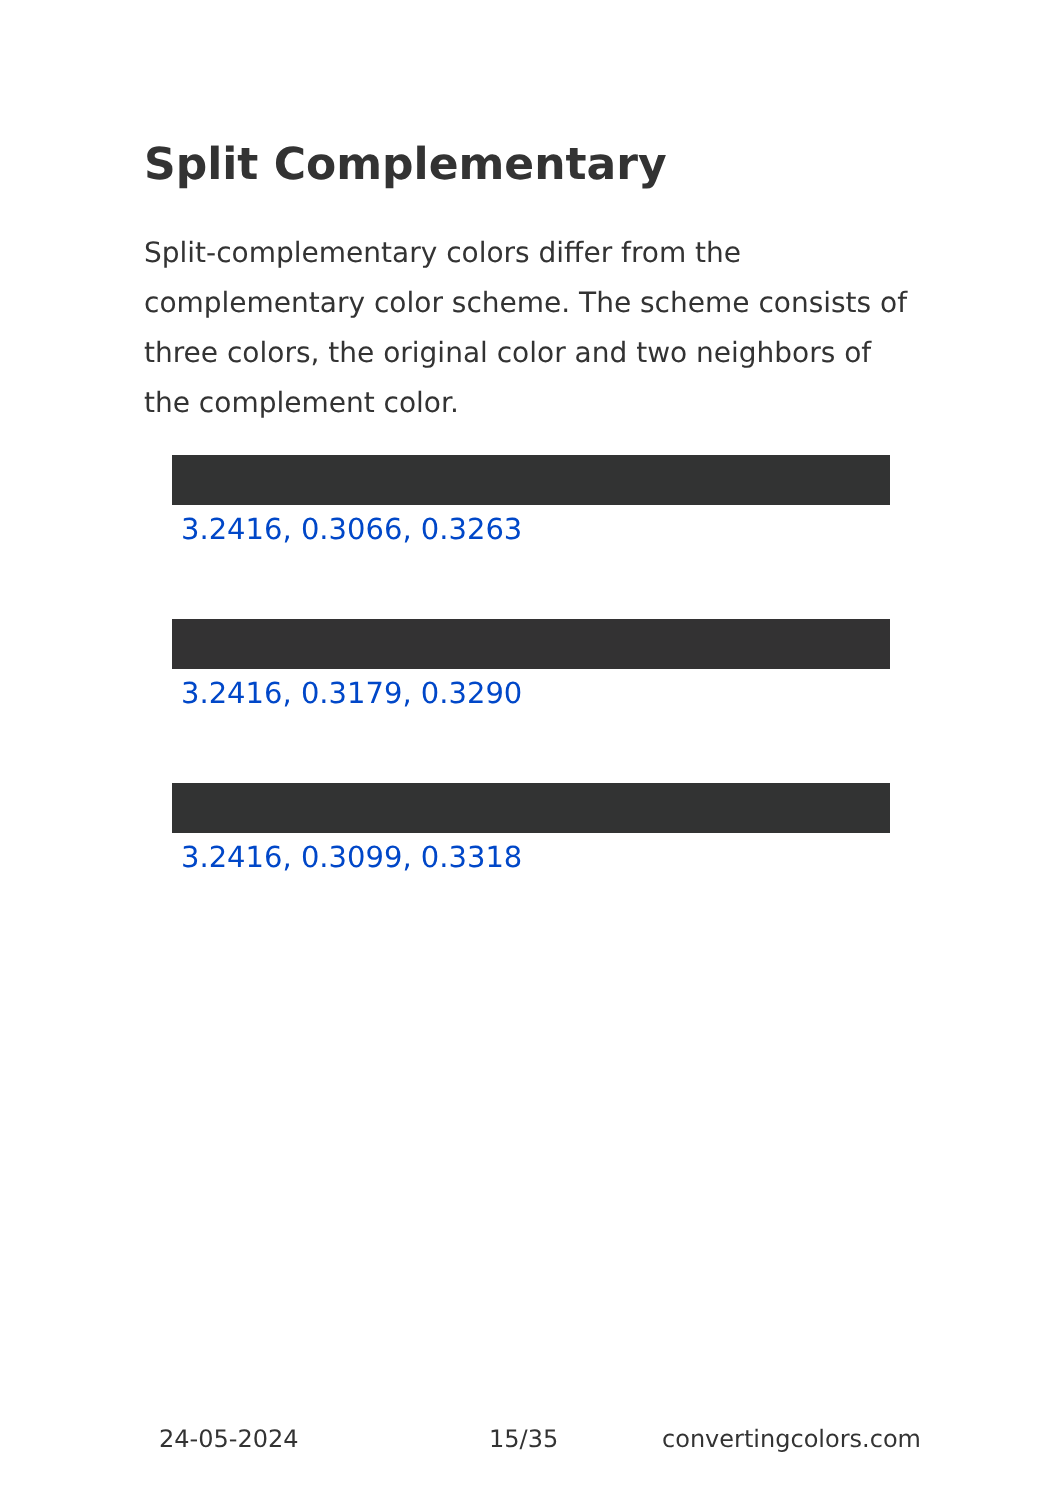Split Complementary
Split-complementary colors differ from the complementary color scheme. The scheme consists of three colors, the original color and two neighbors of the complement color.
3.2416, 0.3066, 0.3263
3.2416, 0.3179, 0.3290
3.2416, 0.3099, 0.3318
24-05-2024 15/35 convertingcolors.com